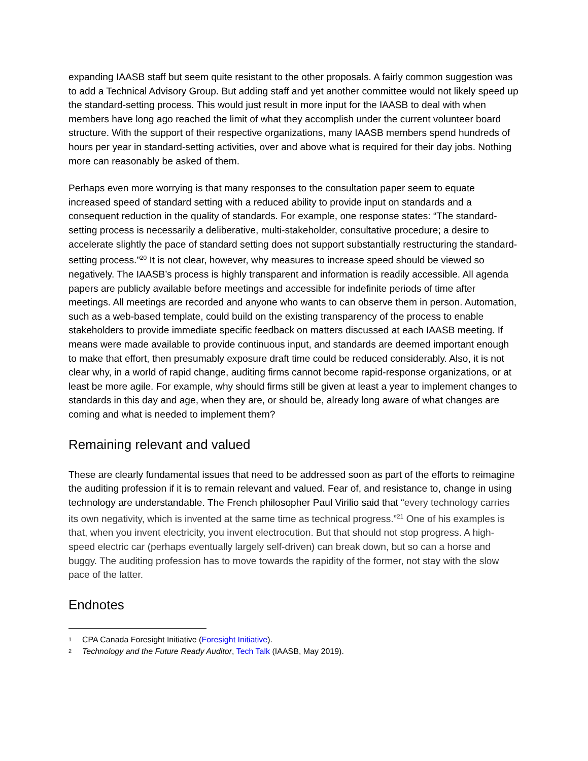expanding IAASB staff but seem quite resistant to the other proposals. A fairly common suggestion was to add a Technical Advisory Group. But adding staff and yet another committee would not likely speed up the standard-setting process. This would just result in more input for the IAASB to deal with when members have long ago reached the limit of what they accomplish under the current volunteer board structure. With the support of their respective organizations, many IAASB members spend hundreds of hours per year in standard-setting activities, over and above what is required for their day jobs. Nothing more can reasonably be asked of them.
Perhaps even more worrying is that many responses to the consultation paper seem to equate increased speed of standard setting with a reduced ability to provide input on standards and a consequent reduction in the quality of standards. For example, one response states: “The standard-setting process is necessarily a deliberative, multi-stakeholder, consultative procedure; a desire to accelerate slightly the pace of standard setting does not support substantially restructuring the standard-setting process.”<sup>20</sup> It is not clear, however, why measures to increase speed should be viewed so negatively. The IAASB’s process is highly transparent and information is readily accessible. All agenda papers are publicly available before meetings and accessible for indefinite periods of time after meetings. All meetings are recorded and anyone who wants to can observe them in person. Automation, such as a web-based template, could build on the existing transparency of the process to enable stakeholders to provide immediate specific feedback on matters discussed at each IAASB meeting. If means were made available to provide continuous input, and standards are deemed important enough to make that effort, then presumably exposure draft time could be reduced considerably. Also, it is not clear why, in a world of rapid change, auditing firms cannot become rapid-response organizations, or at least be more agile. For example, why should firms still be given at least a year to implement changes to standards in this day and age, when they are, or should be, already long aware of what changes are coming and what is needed to implement them?
Remaining relevant and valued
These are clearly fundamental issues that need to be addressed soon as part of the efforts to reimagine the auditing profession if it is to remain relevant and valued. Fear of, and resistance to, change in using technology are understandable. The French philosopher Paul Virilio said that “every technology carries its own negativity, which is invented at the same time as technical progress.”<sup>21</sup> One of his examples is that, when you invent electricity, you invent electrocution. But that should not stop progress. A high-speed electric car (perhaps eventually largely self-driven) can break down, but so can a horse and buggy. The auditing profession has to move towards the rapidity of the former, not stay with the slow pace of the latter.
Endnotes
1 CPA Canada Foresight Initiative (Foresight Initiative).
2 Technology and the Future Ready Auditor, Tech Talk (IAASB, May 2019).